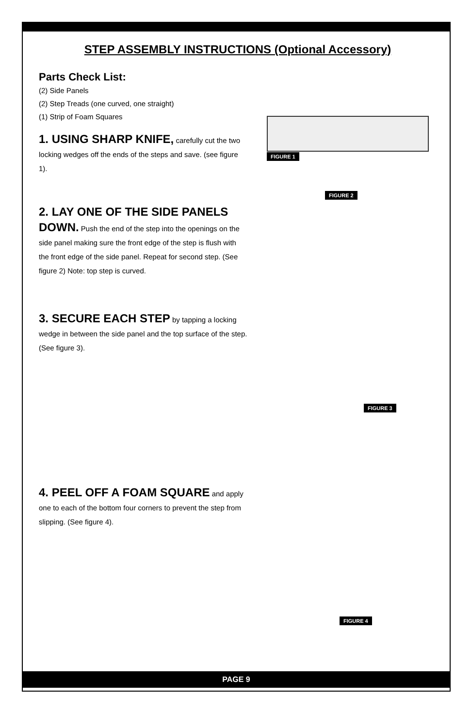STEP ASSEMBLY INSTRUCTIONS (Optional Accessory)
Parts Check List:
(2) Side Panels
(2) Step Treads (one curved, one straight)
(1) Strip of Foam Squares
FIGURE 1
1. USING SHARP KNIFE, carefully cut the two locking wedges off the ends of the steps and save. (see figure 1).
2. LAY ONE OF THE SIDE PANELS DOWN. Push the end of the step into the openings on the side panel making sure the front edge of the step is flush with the front edge of the side panel. Repeat for second step. (See figure 2) Note: top step is curved.
FIGURE 2
3. SECURE EACH STEP by tapping a locking wedge in between the side panel and the top surface of the step. (See figure 3).
FIGURE 3
4. PEEL OFF A FOAM SQUARE and apply one to each of the bottom four corners to prevent the step from slipping. (See figure 4).
FIGURE 4
PAGE 9